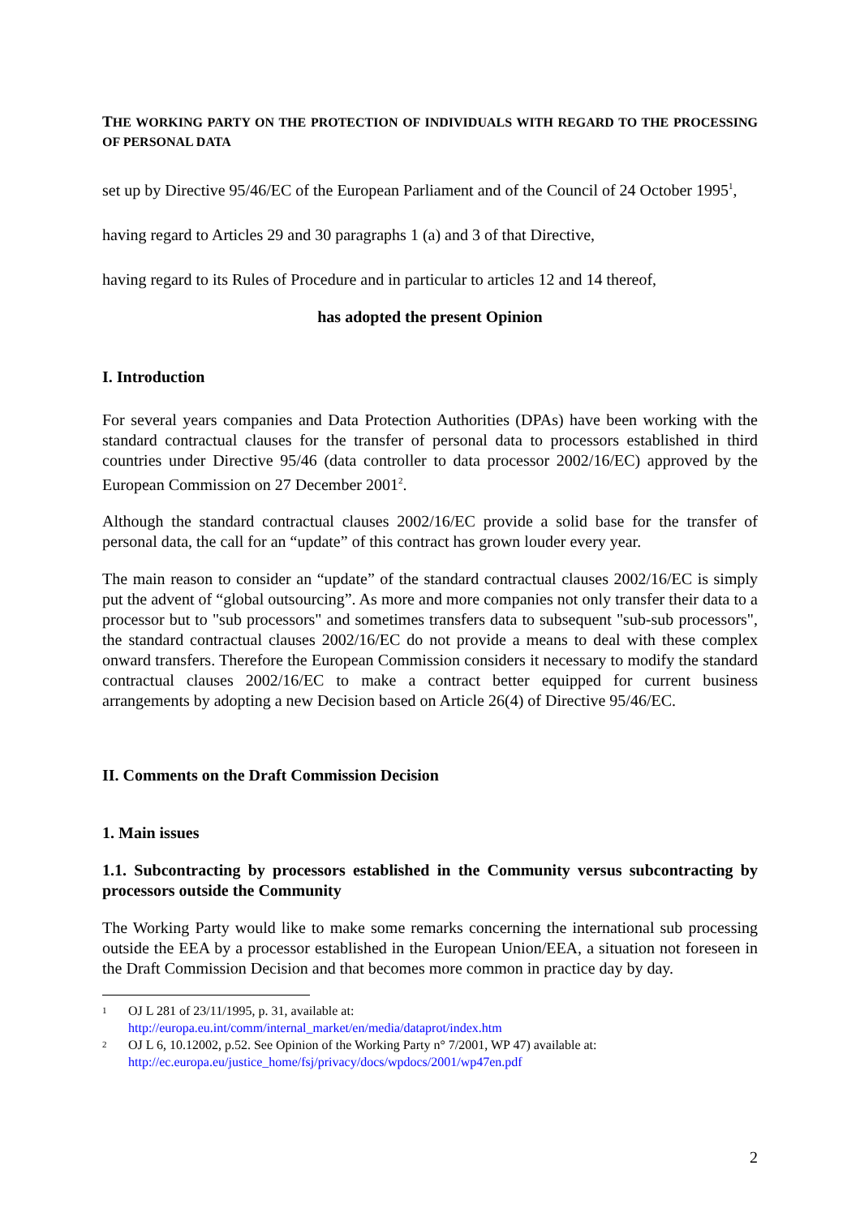THE WORKING PARTY ON THE PROTECTION OF INDIVIDUALS WITH REGARD TO THE PROCESSING OF PERSONAL DATA
set up by Directive 95/46/EC of the European Parliament and of the Council of 24 October 1995<sup>1</sup>,
having regard to Articles 29 and 30 paragraphs 1 (a) and 3 of that Directive,
having regard to its Rules of Procedure and in particular to articles 12 and 14 thereof,
has adopted the present Opinion
I. Introduction
For several years companies and Data Protection Authorities (DPAs) have been working with the standard contractual clauses for the transfer of personal data to processors established in third countries under Directive 95/46 (data controller to data processor 2002/16/EC) approved by the European Commission on 27 December 2001<sup>2</sup>.
Although the standard contractual clauses 2002/16/EC provide a solid base for the transfer of personal data, the call for an “update” of this contract has grown louder every year.
The main reason to consider an “update” of the standard contractual clauses 2002/16/EC is simply put the advent of “global outsourcing”. As more and more companies not only transfer their data to a processor but to "sub processors" and sometimes transfers data to subsequent "sub-sub processors", the standard contractual clauses 2002/16/EC do not provide a means to deal with these complex onward transfers. Therefore the European Commission considers it necessary to modify the standard contractual clauses 2002/16/EC to make a contract better equipped for current business arrangements by adopting a new Decision based on Article 26(4) of Directive 95/46/EC.
II. Comments on the Draft Commission Decision
1. Main issues
1.1. Subcontracting by processors established in the Community versus subcontracting by processors outside the Community
The Working Party would like to make some remarks concerning the international sub processing outside the EEA by a processor established in the European Union/EEA, a situation not foreseen in the Draft Commission Decision and that becomes more common in practice day by day.
1
OJ L 281 of 23/11/1995, p. 31, available at:
http://europa.eu.int/comm/internal_market/en/media/dataprot/index.htm
2
OJ L 6, 10.12002, p.52. See Opinion of the Working Party n° 7/2001, WP 47) available at:
http://ec.europa.eu/justice_home/fsj/privacy/docs/wpdocs/2001/wp47en.pdf
2